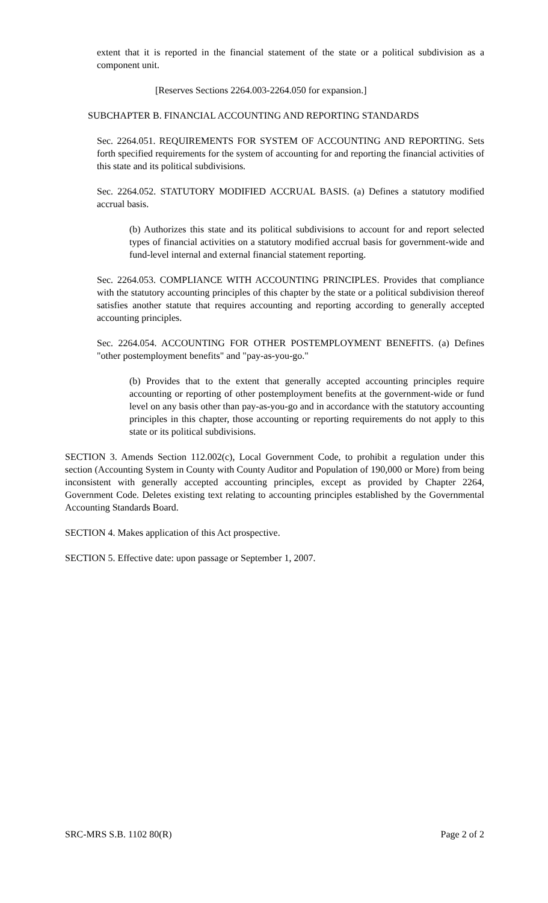extent that it is reported in the financial statement of the state or a political subdivision as a component unit.
[Reserves Sections 2264.003-2264.050 for expansion.]
SUBCHAPTER B. FINANCIAL ACCOUNTING AND REPORTING STANDARDS
Sec. 2264.051. REQUIREMENTS FOR SYSTEM OF ACCOUNTING AND REPORTING. Sets forth specified requirements for the system of accounting for and reporting the financial activities of this state and its political subdivisions.
Sec. 2264.052. STATUTORY MODIFIED ACCRUAL BASIS. (a) Defines a statutory modified accrual basis.
(b) Authorizes this state and its political subdivisions to account for and report selected types of financial activities on a statutory modified accrual basis for government-wide and fund-level internal and external financial statement reporting.
Sec. 2264.053. COMPLIANCE WITH ACCOUNTING PRINCIPLES. Provides that compliance with the statutory accounting principles of this chapter by the state or a political subdivision thereof satisfies another statute that requires accounting and reporting according to generally accepted accounting principles.
Sec. 2264.054. ACCOUNTING FOR OTHER POSTEMPLOYMENT BENEFITS. (a) Defines "other postemployment benefits" and "pay-as-you-go."
(b) Provides that to the extent that generally accepted accounting principles require accounting or reporting of other postemployment benefits at the government-wide or fund level on any basis other than pay-as-you-go and in accordance with the statutory accounting principles in this chapter, those accounting or reporting requirements do not apply to this state or its political subdivisions.
SECTION 3. Amends Section 112.002(c), Local Government Code, to prohibit a regulation under this section (Accounting System in County with County Auditor and Population of 190,000 or More) from being inconsistent with generally accepted accounting principles, except as provided by Chapter 2264, Government Code. Deletes existing text relating to accounting principles established by the Governmental Accounting Standards Board.
SECTION 4. Makes application of this Act prospective.
SECTION 5. Effective date: upon passage or September 1, 2007.
SRC-MRS S.B. 1102 80(R) Page 2 of 2